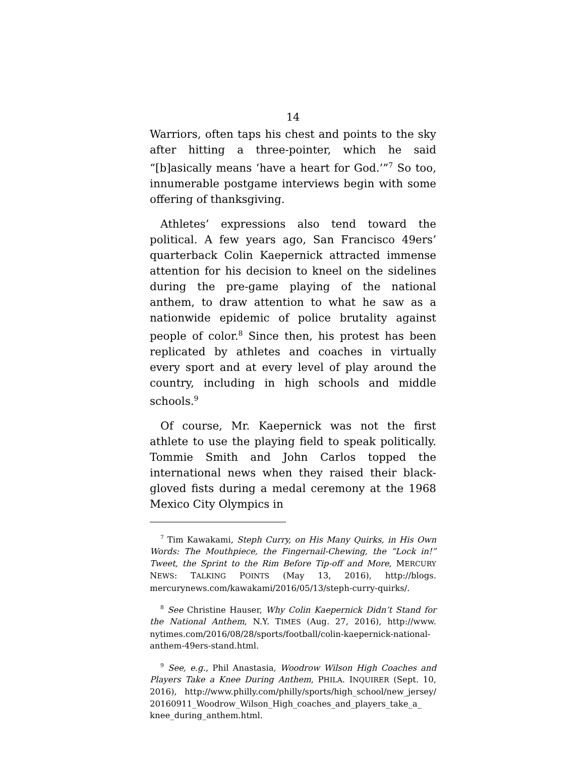14
Warriors, often taps his chest and points to the sky after hitting a three-pointer, which he said “[b]asically means ‘have a heart for God.’”<sup>7</sup> So too, innumerable postgame interviews begin with some offering of thanksgiving.
Athletes’ expressions also tend toward the political. A few years ago, San Francisco 49ers’ quarterback Colin Kaepernick attracted immense attention for his decision to kneel on the sidelines during the pre-game playing of the national anthem, to draw attention to what he saw as a nationwide epidemic of police brutality against people of color.<sup>8</sup> Since then, his protest has been replicated by athletes and coaches in virtually every sport and at every level of play around the country, including in high schools and middle schools.<sup>9</sup>
Of course, Mr. Kaepernick was not the first athlete to use the playing field to speak politically. Tommie Smith and John Carlos topped the international news when they raised their black-gloved fists during a medal ceremony at the 1968 Mexico City Olympics in
<sup>7</sup> Tim Kawakami, Steph Curry, on His Many Quirks, in His Own Words: The Mouthpiece, the Fingernail-Chewing, the “Lock in!” Tweet, the Sprint to the Rim Before Tip-off and More, MERCURY NEWS: TALKING POINTS (May 13, 2016), http://blogs. mercurynews.com/kawakami/2016/05/13/steph-curry-quirks/.
<sup>8</sup> See Christine Hauser, Why Colin Kaepernick Didn’t Stand for the National Anthem, N.Y. TIMES (Aug. 27, 2016), http://www. nytimes.com/2016/08/28/sports/football/colin-kaepernick-national-anthem-49ers-stand.html.
<sup>9</sup> See, e.g., Phil Anastasia, Woodrow Wilson High Coaches and Players Take a Knee During Anthem, PHILA. INQUIRER (Sept. 10, 2016), http://www.philly.com/philly/sports/high_school/new_jersey/ 20160911_Woodrow_Wilson_High_coaches_and_players_take_a_ knee_during_anthem.html.